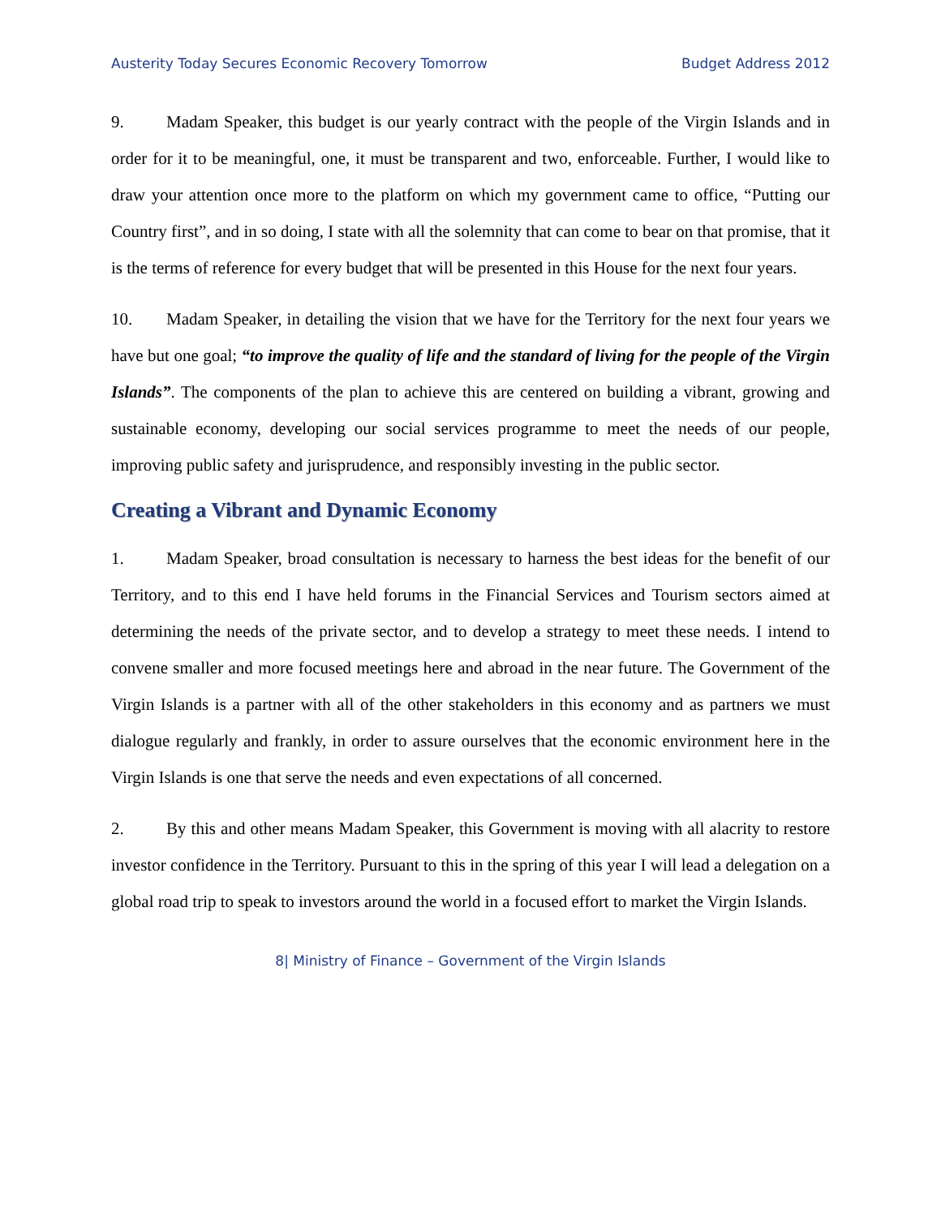Austerity Today Secures Economic Recovery Tomorrow Budget Address 2012
9. Madam Speaker, this budget is our yearly contract with the people of the Virgin Islands and in order for it to be meaningful, one, it must be transparent and two, enforceable. Further, I would like to draw your attention once more to the platform on which my government came to office, “Putting our Country first”, and in so doing, I state with all the solemnity that can come to bear on that promise, that it is the terms of reference for every budget that will be presented in this House for the next four years.
10. Madam Speaker, in detailing the vision that we have for the Territory for the next four years we have but one goal; “to improve the quality of life and the standard of living for the people of the Virgin Islands”. The components of the plan to achieve this are centered on building a vibrant, growing and sustainable economy, developing our social services programme to meet the needs of our people, improving public safety and jurisprudence, and responsibly investing in the public sector.
Creating a Vibrant and Dynamic Economy
1. Madam Speaker, broad consultation is necessary to harness the best ideas for the benefit of our Territory, and to this end I have held forums in the Financial Services and Tourism sectors aimed at determining the needs of the private sector, and to develop a strategy to meet these needs. I intend to convene smaller and more focused meetings here and abroad in the near future. The Government of the Virgin Islands is a partner with all of the other stakeholders in this economy and as partners we must dialogue regularly and frankly, in order to assure ourselves that the economic environment here in the Virgin Islands is one that serve the needs and even expectations of all concerned.
2. By this and other means Madam Speaker, this Government is moving with all alacrity to restore investor confidence in the Territory. Pursuant to this in the spring of this year I will lead a delegation on a global road trip to speak to investors around the world in a focused effort to market the Virgin Islands.
8| Ministry of Finance – Government of the Virgin Islands